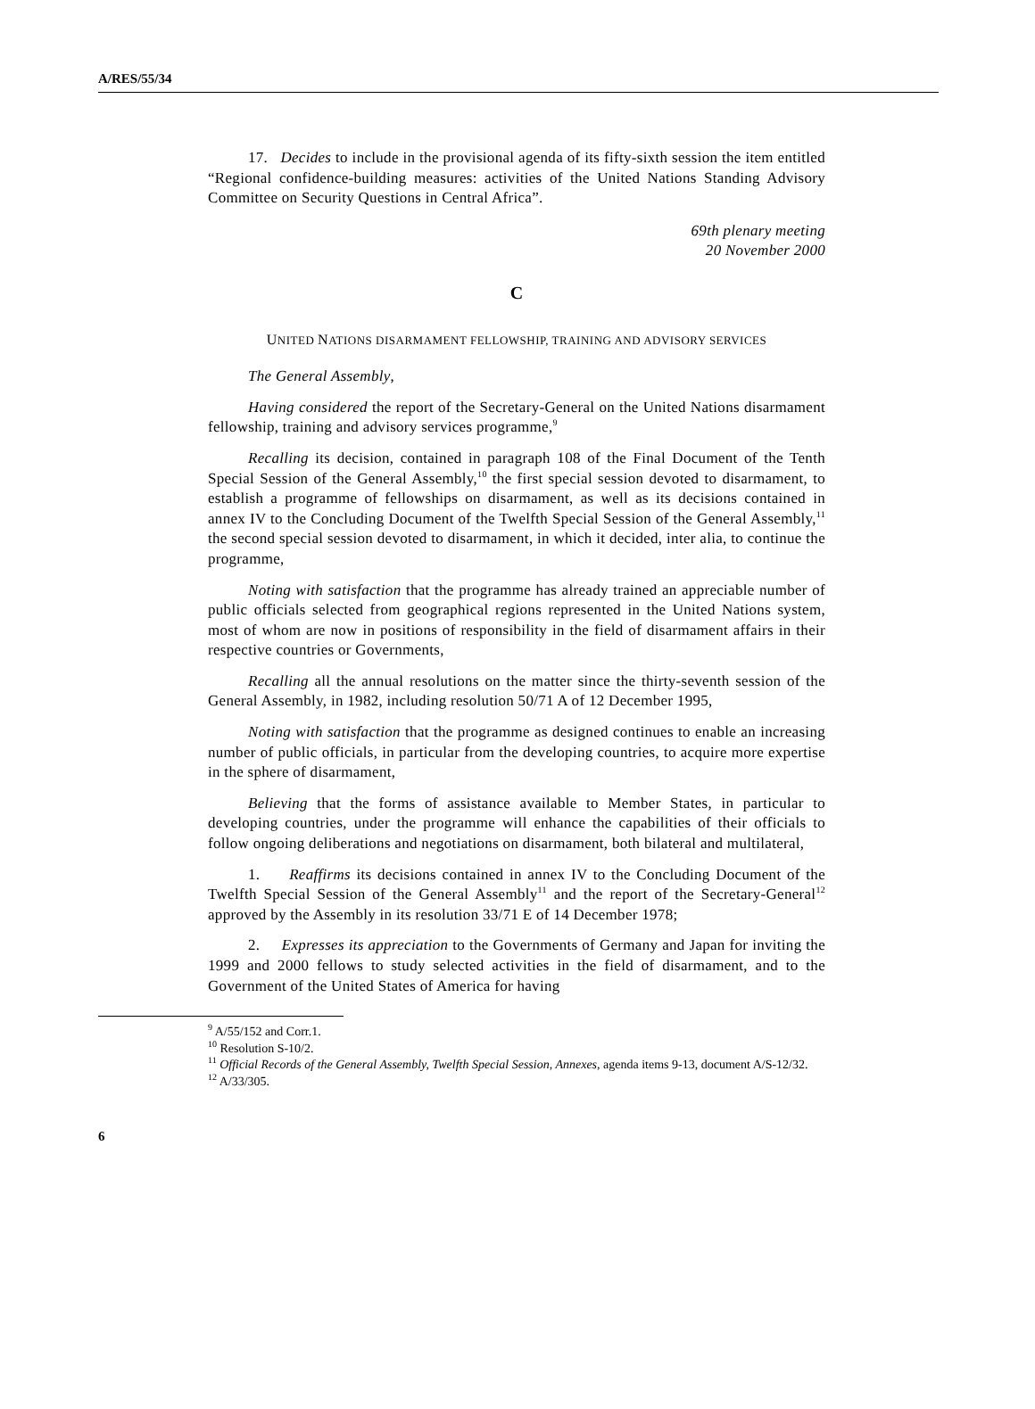A/RES/55/34
17. Decides to include in the provisional agenda of its fifty-sixth session the item entitled “Regional confidence-building measures: activities of the United Nations Standing Advisory Committee on Security Questions in Central Africa”.
69th plenary meeting
20 November 2000
C
UNITED NATIONS DISARMAMENT FELLOWSHIP, TRAINING AND ADVISORY SERVICES
The General Assembly,
Having considered the report of the Secretary-General on the United Nations disarmament fellowship, training and advisory services programme,<sup>9</sup>
Recalling its decision, contained in paragraph 108 of the Final Document of the Tenth Special Session of the General Assembly,<sup>10</sup> the first special session devoted to disarmament, to establish a programme of fellowships on disarmament, as well as its decisions contained in annex IV to the Concluding Document of the Twelfth Special Session of the General Assembly,<sup>11</sup> the second special session devoted to disarmament, in which it decided, inter alia, to continue the programme,
Noting with satisfaction that the programme has already trained an appreciable number of public officials selected from geographical regions represented in the United Nations system, most of whom are now in positions of responsibility in the field of disarmament affairs in their respective countries or Governments,
Recalling all the annual resolutions on the matter since the thirty-seventh session of the General Assembly, in 1982, including resolution 50/71 A of 12 December 1995,
Noting with satisfaction that the programme as designed continues to enable an increasing number of public officials, in particular from the developing countries, to acquire more expertise in the sphere of disarmament,
Believing that the forms of assistance available to Member States, in particular to developing countries, under the programme will enhance the capabilities of their officials to follow ongoing deliberations and negotiations on disarmament, both bilateral and multilateral,
1. Reaffirms its decisions contained in annex IV to the Concluding Document of the Twelfth Special Session of the General Assembly<sup>11</sup> and the report of the Secretary-General<sup>12</sup> approved by the Assembly in its resolution 33/71 E of 14 December 1978;
2. Expresses its appreciation to the Governments of Germany and Japan for inviting the 1999 and 2000 fellows to study selected activities in the field of disarmament, and to the Government of the United States of America for having
<sup>9</sup> A/55/152 and Corr.1.
<sup>10</sup> Resolution S-10/2.
<sup>11</sup> Official Records of the General Assembly, Twelfth Special Session, Annexes, agenda items 9-13, document A/S-12/32.
<sup>12</sup> A/33/305.
6